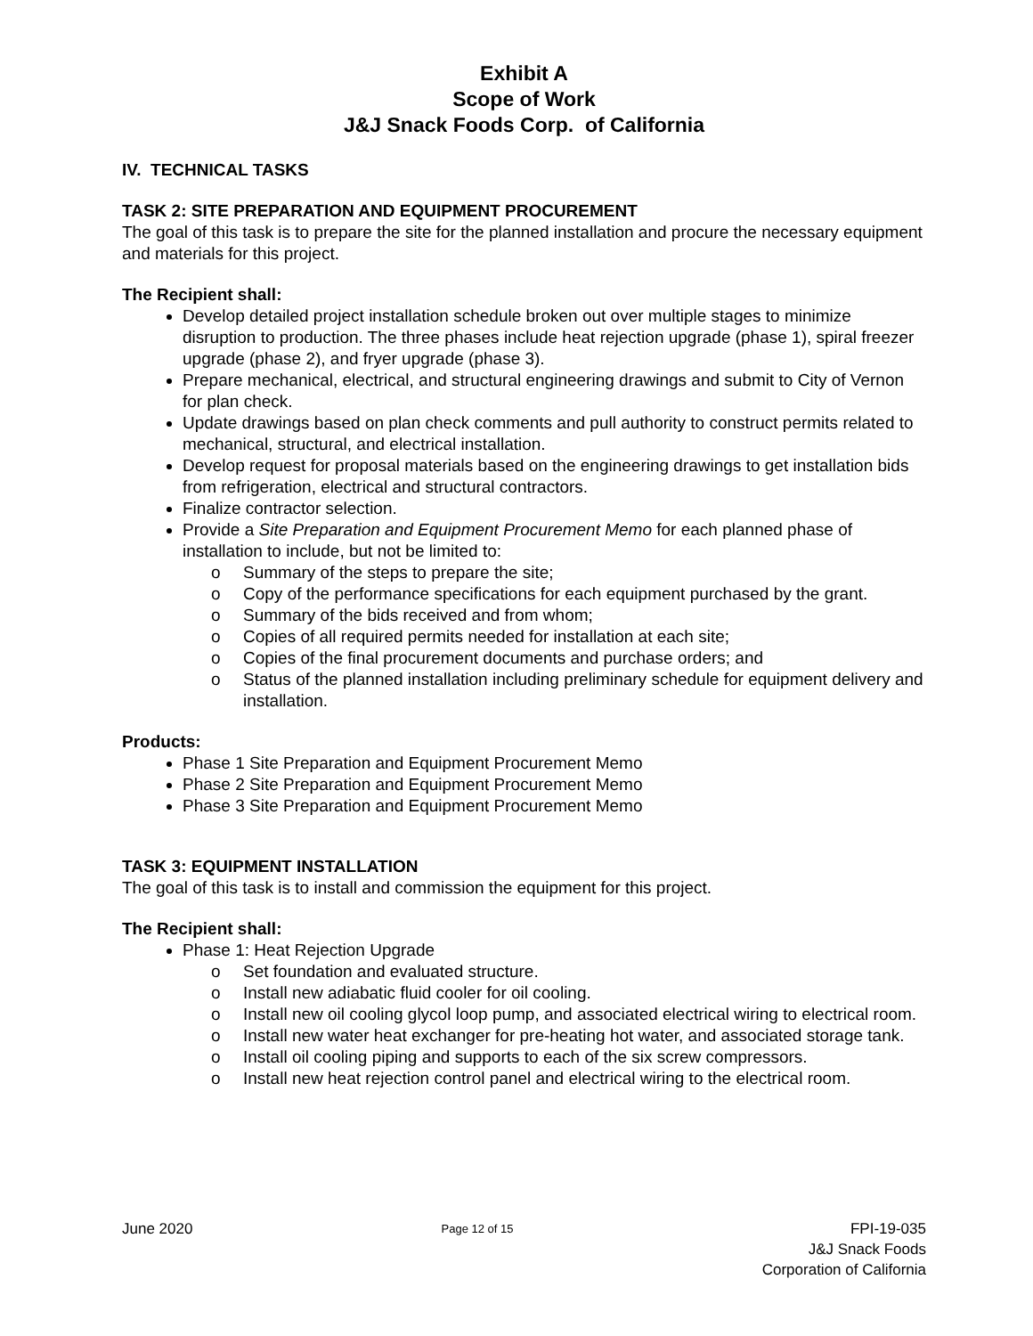Exhibit A
Scope of Work
J&J Snack Foods Corp. of California
IV. TECHNICAL TASKS
TASK 2: SITE PREPARATION AND EQUIPMENT PROCUREMENT
The goal of this task is to prepare the site for the planned installation and procure the necessary equipment and materials for this project.
The Recipient shall:
Develop detailed project installation schedule broken out over multiple stages to minimize disruption to production. The three phases include heat rejection upgrade (phase 1), spiral freezer upgrade (phase 2), and fryer upgrade (phase 3).
Prepare mechanical, electrical, and structural engineering drawings and submit to City of Vernon for plan check.
Update drawings based on plan check comments and pull authority to construct permits related to mechanical, structural, and electrical installation.
Develop request for proposal materials based on the engineering drawings to get installation bids from refrigeration, electrical and structural contractors.
Finalize contractor selection.
Provide a Site Preparation and Equipment Procurement Memo for each planned phase of installation to include, but not be limited to:
o Summary of the steps to prepare the site;
o Copy of the performance specifications for each equipment purchased by the grant.
o Summary of the bids received and from whom;
o Copies of all required permits needed for installation at each site;
o Copies of the final procurement documents and purchase orders; and
o Status of the planned installation including preliminary schedule for equipment delivery and installation.
Products:
Phase 1 Site Preparation and Equipment Procurement Memo
Phase 2 Site Preparation and Equipment Procurement Memo
Phase 3 Site Preparation and Equipment Procurement Memo
TASK 3: EQUIPMENT INSTALLATION
The goal of this task is to install and commission the equipment for this project.
The Recipient shall:
Phase 1: Heat Rejection Upgrade
o Set foundation and evaluated structure.
o Install new adiabatic fluid cooler for oil cooling.
o Install new oil cooling glycol loop pump, and associated electrical wiring to electrical room.
o Install new water heat exchanger for pre-heating hot water, and associated storage tank.
o Install oil cooling piping and supports to each of the six screw compressors.
o Install new heat rejection control panel and electrical wiring to the electrical room.
June 2020
Page 12 of 15
FPI-19-035
J&J Snack Foods
Corporation of California